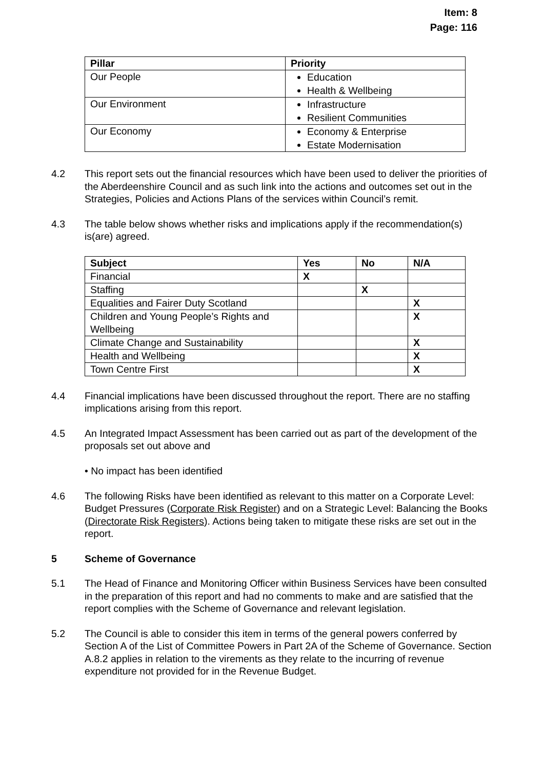Item: 8
Page: 116
| Pillar | Priority |
| --- | --- |
| Our People | Education Health & Wellbeing |
| Our Environment | Infrastructure Resilient Communities |
| Our Economy | Economy & Enterprise Estate Modernisation |
4.2 This report sets out the financial resources which have been used to deliver the priorities of the Aberdeenshire Council and as such link into the actions and outcomes set out in the Strategies, Policies and Actions Plans of the services within Council’s remit.
4.3 The table below shows whether risks and implications apply if the recommendation(s) is(are) agreed.
| Subject | Yes | No | N/A |
| --- | --- | --- | --- |
| Financial | X | | |
| Staffing | | X | |
| Equalities and Fairer Duty Scotland | | | X |
| Children and Young People’s Rights and Wellbeing | | | X |
| Climate Change and Sustainability | | | X |
| Health and Wellbeing | | | X |
| Town Centre First | | | X |
4.4 Financial implications have been discussed throughout the report. There are no staffing implications arising from this report.
4.5 An Integrated Impact Assessment has been carried out as part of the development of the proposals set out above and
• No impact has been identified
4.6 The following Risks have been identified as relevant to this matter on a Corporate Level: Budget Pressures (Corporate Risk Register) and on a Strategic Level: Balancing the Books (Directorate Risk Registers). Actions being taken to mitigate these risks are set out in the report.
5 Scheme of Governance
5.1 The Head of Finance and Monitoring Officer within Business Services have been consulted in the preparation of this report and had no comments to make and are satisfied that the report complies with the Scheme of Governance and relevant legislation.
5.2 The Council is able to consider this item in terms of the general powers conferred by Section A of the List of Committee Powers in Part 2A of the Scheme of Governance. Section A.8.2 applies in relation to the virements as they relate to the incurring of revenue expenditure not provided for in the Revenue Budget.